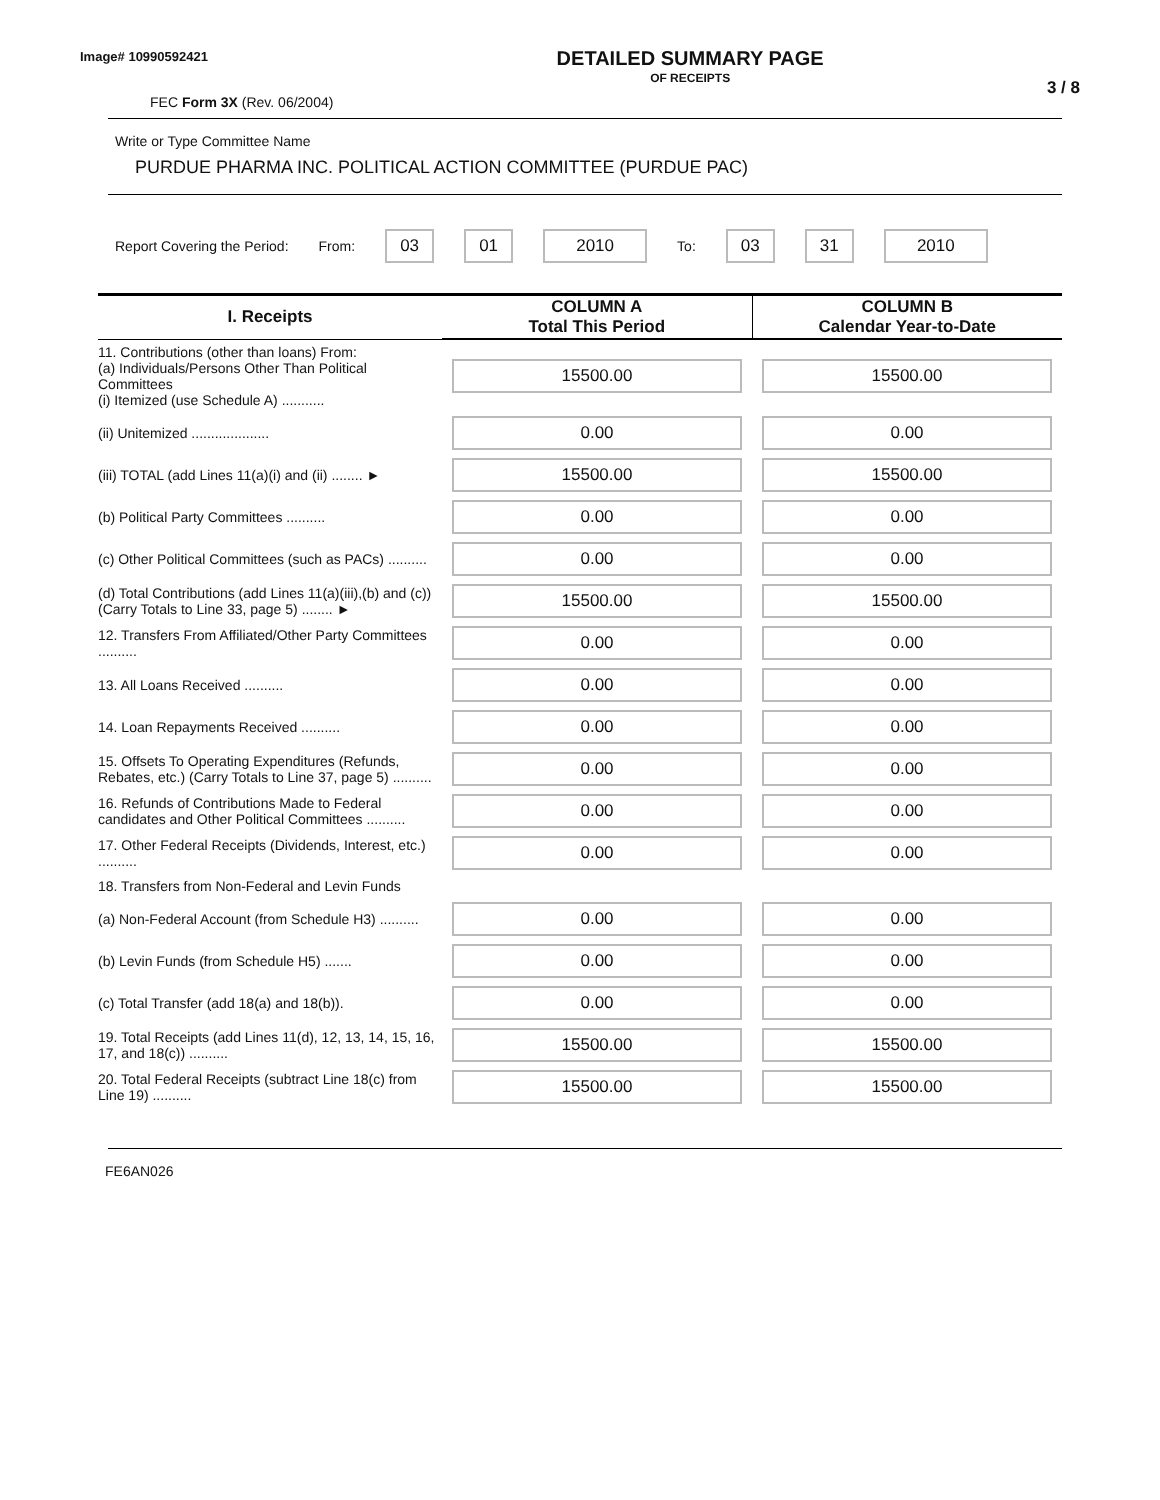Image# 10990592421
FEC Form 3X (Rev. 06/2004)
DETAILED SUMMARY PAGE
OF RECEIPTS
3 / 8
Write or Type Committee Name
PURDUE PHARMA INC. POLITICAL ACTION COMMITTEE (PURDUE PAC)
Report Covering the Period: From: 03 01 2010 To: 03 31 2010
| I. Receipts | COLUMN A Total This Period | COLUMN B Calendar Year-to-Date |
| --- | --- | --- |
| 11. Contributions (other than loans) From: (a) Individuals/Persons Other Than Political Committees (i) Itemized (use Schedule A) ........... | 15500.00 | 15500.00 |
| (ii) Unitemized .................... | 0.00 | 0.00 |
| (iii) TOTAL (add Lines 11(a)(i) and (ii) ........ ► | 15500.00 | 15500.00 |
| (b) Political Party Committees .......... | 0.00 | 0.00 |
| (c) Other Political Committees (such as PACs) .......... | 0.00 | 0.00 |
| (d) Total Contributions (add Lines 11(a)(iii),(b) and (c)) (Carry Totals to Line 33, page 5) ........ ► | 15500.00 | 15500.00 |
| 12. Transfers From Affiliated/Other Party Committees .......... | 0.00 | 0.00 |
| 13. All Loans Received .......... | 0.00 | 0.00 |
| 14. Loan Repayments Received .......... | 0.00 | 0.00 |
| 15. Offsets To Operating Expenditures (Refunds, Rebates, etc.) (Carry Totals to Line 37, page 5) .......... | 0.00 | 0.00 |
| 16. Refunds of Contributions Made to Federal candidates and Other Political Committees .......... | 0.00 | 0.00 |
| 17. Other Federal Receipts (Dividends, Interest, etc.) .......... | 0.00 | 0.00 |
| 18. Transfers from Non-Federal and Levin Funds | | |
| (a) Non-Federal Account (from Schedule H3) .......... | 0.00 | 0.00 |
| (b) Levin Funds (from Schedule H5) ....... | 0.00 | 0.00 |
| (c) Total Transfer (add 18(a) and 18(b)). | 0.00 | 0.00 |
| 19. Total Receipts (add Lines 11(d), 12, 13, 14, 15, 16, 17, and 18(c)) .......... | 15500.00 | 15500.00 |
| 20. Total Federal Receipts (subtract Line 18(c) from Line 19) .......... | 15500.00 | 15500.00 |
FE6AN026